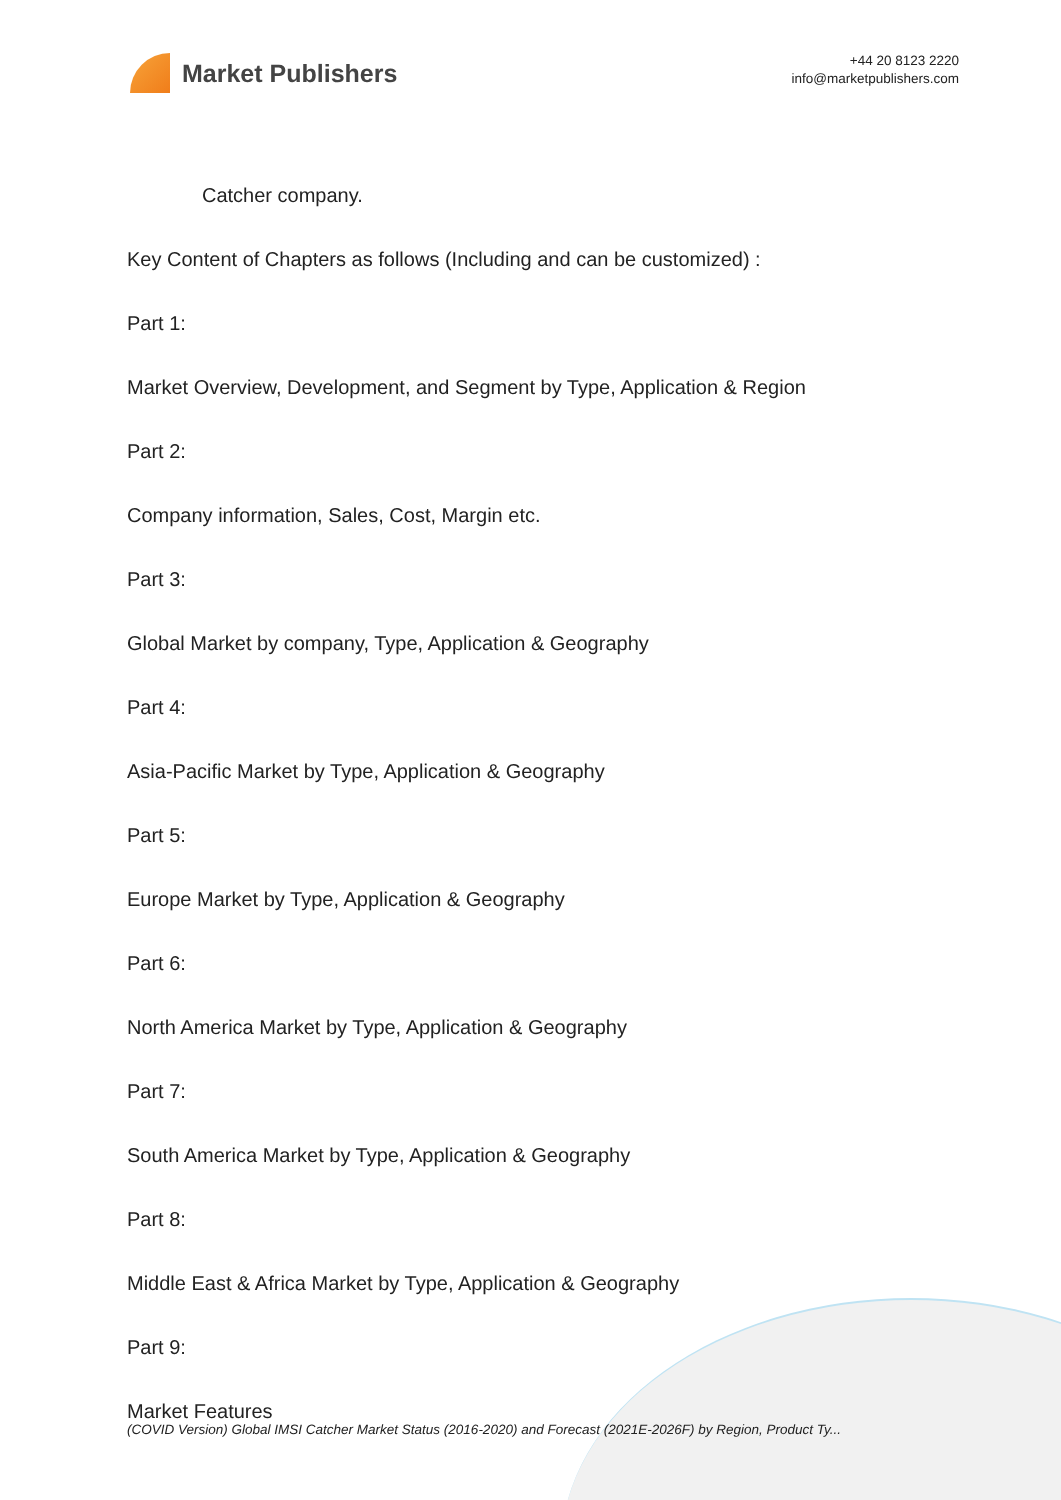Market Publishers
+44 20 8123 2220
info@marketpublishers.com
Catcher company.
Key Content of Chapters as follows (Including and can be customized) :
Part 1:
Market Overview, Development, and Segment by Type, Application & Region
Part 2:
Company information, Sales, Cost, Margin etc.
Part 3:
Global Market by company, Type, Application & Geography
Part 4:
Asia-Pacific Market by Type, Application & Geography
Part 5:
Europe Market by Type, Application & Geography
Part 6:
North America Market by Type, Application & Geography
Part 7:
South America Market by Type, Application & Geography
Part 8:
Middle East & Africa Market by Type, Application & Geography
Part 9:
Market Features
(COVID Version) Global IMSI Catcher Market Status (2016-2020) and Forecast (2021E-2026F) by Region, Product Ty...